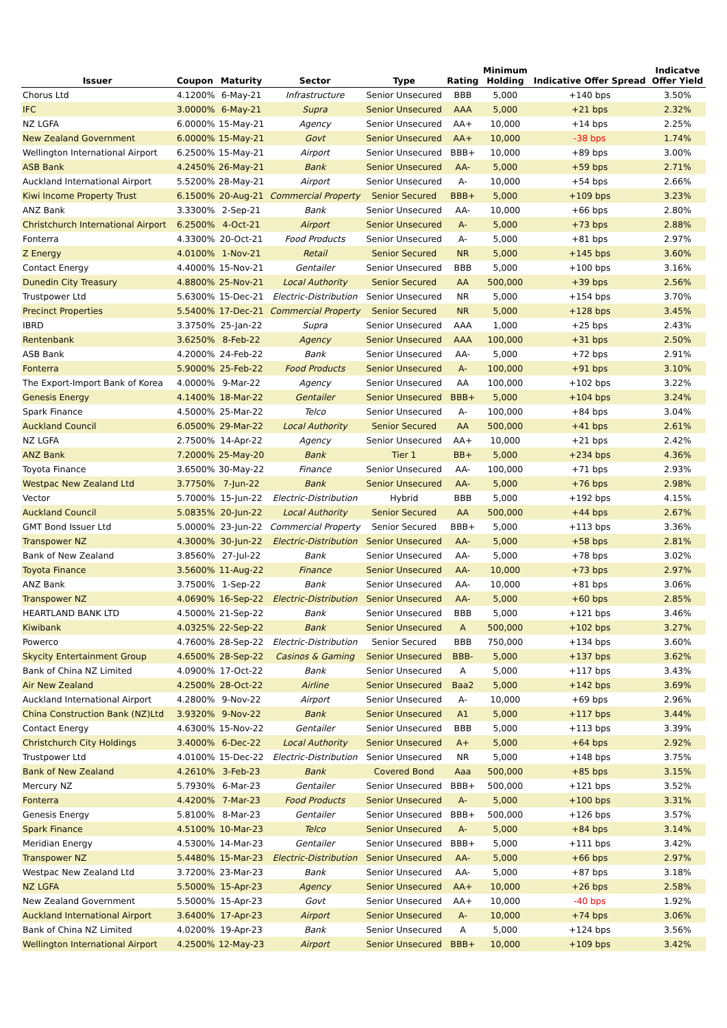| Issuer | Coupon | Maturity | Sector | Type | Rating | Minimum Holding | Indicative Offer Spread | Indicatve Offer Yield |
| --- | --- | --- | --- | --- | --- | --- | --- | --- |
| Chorus Ltd | 4.1200% | 6-May-21 | Infrastructure | Senior Unsecured | BBB | 5,000 | +140 bps | 3.50% |
| IFC | 3.0000% | 6-May-21 | Supra | Senior Unsecured | AAA | 5,000 | +21 bps | 2.32% |
| NZ LGFA | 6.0000% | 15-May-21 | Agency | Senior Unsecured | AA+ | 10,000 | +14 bps | 2.25% |
| New Zealand Government | 6.0000% | 15-May-21 | Govt | Senior Unsecured | AA+ | 10,000 | -38 bps | 1.74% |
| Wellington International Airport | 6.2500% | 15-May-21 | Airport | Senior Unsecured | BBB+ | 10,000 | +89 bps | 3.00% |
| ASB Bank | 4.2450% | 26-May-21 | Bank | Senior Unsecured | AA- | 5,000 | +59 bps | 2.71% |
| Auckland International Airport | 5.5200% | 28-May-21 | Airport | Senior Unsecured | A- | 10,000 | +54 bps | 2.66% |
| Kiwi Income Property Trust | 6.1500% | 20-Aug-21 | Commercial Property | Senior Secured | BBB+ | 5,000 | +109 bps | 3.23% |
| ANZ Bank | 3.3300% | 2-Sep-21 | Bank | Senior Unsecured | AA- | 10,000 | +66 bps | 2.80% |
| Christchurch International Airport | 6.2500% | 4-Oct-21 | Airport | Senior Unsecured | A- | 5,000 | +73 bps | 2.88% |
| Fonterra | 4.3300% | 20-Oct-21 | Food Products | Senior Unsecured | A- | 5,000 | +81 bps | 2.97% |
| Z Energy | 4.0100% | 1-Nov-21 | Retail | Senior Secured | NR | 5,000 | +145 bps | 3.60% |
| Contact Energy | 4.4000% | 15-Nov-21 | Gentailer | Senior Unsecured | BBB | 5,000 | +100 bps | 3.16% |
| Dunedin City Treasury | 4.8800% | 25-Nov-21 | Local Authority | Senior Secured | AA | 500,000 | +39 bps | 2.56% |
| Trustpower Ltd | 5.6300% | 15-Dec-21 | Electric-Distribution | Senior Unsecured | NR | 5,000 | +154 bps | 3.70% |
| Precinct Properties | 5.5400% | 17-Dec-21 | Commercial Property | Senior Secured | NR | 5,000 | +128 bps | 3.45% |
| IBRD | 3.3750% | 25-Jan-22 | Supra | Senior Unsecured | AAA | 1,000 | +25 bps | 2.43% |
| Rentenbank | 3.6250% | 8-Feb-22 | Agency | Senior Unsecured | AAA | 100,000 | +31 bps | 2.50% |
| ASB Bank | 4.2000% | 24-Feb-22 | Bank | Senior Unsecured | AA- | 5,000 | +72 bps | 2.91% |
| Fonterra | 5.9000% | 25-Feb-22 | Food Products | Senior Unsecured | A- | 100,000 | +91 bps | 3.10% |
| The Export-Import Bank of Korea | 4.0000% | 9-Mar-22 | Agency | Senior Unsecured | AA | 100,000 | +102 bps | 3.22% |
| Genesis Energy | 4.1400% | 18-Mar-22 | Gentailer | Senior Unsecured | BBB+ | 5,000 | +104 bps | 3.24% |
| Spark Finance | 4.5000% | 25-Mar-22 | Telco | Senior Unsecured | A- | 100,000 | +84 bps | 3.04% |
| Auckland Council | 6.0500% | 29-Mar-22 | Local Authority | Senior Secured | AA | 500,000 | +41 bps | 2.61% |
| NZ LGFA | 2.7500% | 14-Apr-22 | Agency | Senior Unsecured | AA+ | 10,000 | +21 bps | 2.42% |
| ANZ Bank | 7.2000% | 25-May-20 | Bank | Tier 1 | BB+ | 5,000 | +234 bps | 4.36% |
| Toyota Finance | 3.6500% | 30-May-22 | Finance | Senior Unsecured | AA- | 100,000 | +71 bps | 2.93% |
| Westpac New Zealand Ltd | 3.7750% | 7-Jun-22 | Bank | Senior Unsecured | AA- | 5,000 | +76 bps | 2.98% |
| Vector | 5.7000% | 15-Jun-22 | Electric-Distribution | Hybrid | BBB | 5,000 | +192 bps | 4.15% |
| Auckland Council | 5.0835% | 20-Jun-22 | Local Authority | Senior Secured | AA | 500,000 | +44 bps | 2.67% |
| GMT Bond Issuer Ltd | 5.0000% | 23-Jun-22 | Commercial Property | Senior Secured | BBB+ | 5,000 | +113 bps | 3.36% |
| Transpower NZ | 4.3000% | 30-Jun-22 | Electric-Distribution | Senior Unsecured | AA- | 5,000 | +58 bps | 2.81% |
| Bank of New Zealand | 3.8560% | 27-Jul-22 | Bank | Senior Unsecured | AA- | 5,000 | +78 bps | 3.02% |
| Toyota Finance | 3.5600% | 11-Aug-22 | Finance | Senior Unsecured | AA- | 10,000 | +73 bps | 2.97% |
| ANZ Bank | 3.7500% | 1-Sep-22 | Bank | Senior Unsecured | AA- | 10,000 | +81 bps | 3.06% |
| Transpower NZ | 4.0690% | 16-Sep-22 | Electric-Distribution | Senior Unsecured | AA- | 5,000 | +60 bps | 2.85% |
| HEARTLAND BANK LTD | 4.5000% | 21-Sep-22 | Bank | Senior Unsecured | BBB | 5,000 | +121 bps | 3.46% |
| Kiwibank | 4.0325% | 22-Sep-22 | Bank | Senior Unsecured | A | 500,000 | +102 bps | 3.27% |
| Powerco | 4.7600% | 28-Sep-22 | Electric-Distribution | Senior Secured | BBB | 750,000 | +134 bps | 3.60% |
| Skycity Entertainment Group | 4.6500% | 28-Sep-22 | Casinos & Gaming | Senior Unsecured | BBB- | 5,000 | +137 bps | 3.62% |
| Bank of China NZ Limited | 4.0900% | 17-Oct-22 | Bank | Senior Unsecured | A | 5,000 | +117 bps | 3.43% |
| Air New Zealand | 4.2500% | 28-Oct-22 | Airline | Senior Unsecured | Baa2 | 5,000 | +142 bps | 3.69% |
| Auckland International Airport | 4.2800% | 9-Nov-22 | Airport | Senior Unsecured | A- | 10,000 | +69 bps | 2.96% |
| China Construction Bank (NZ)Ltd | 3.9320% | 9-Nov-22 | Bank | Senior Unsecured | A1 | 5,000 | +117 bps | 3.44% |
| Contact Energy | 4.6300% | 15-Nov-22 | Gentailer | Senior Unsecured | BBB | 5,000 | +113 bps | 3.39% |
| Christchurch City Holdings | 3.4000% | 6-Dec-22 | Local Authority | Senior Unsecured | A+ | 5,000 | +64 bps | 2.92% |
| Trustpower Ltd | 4.0100% | 15-Dec-22 | Electric-Distribution | Senior Unsecured | NR | 5,000 | +148 bps | 3.75% |
| Bank of New Zealand | 4.2610% | 3-Feb-23 | Bank | Covered Bond | Aaa | 500,000 | +85 bps | 3.15% |
| Mercury NZ | 5.7930% | 6-Mar-23 | Gentailer | Senior Unsecured | BBB+ | 500,000 | +121 bps | 3.52% |
| Fonterra | 4.4200% | 7-Mar-23 | Food Products | Senior Unsecured | A- | 5,000 | +100 bps | 3.31% |
| Genesis Energy | 5.8100% | 8-Mar-23 | Gentailer | Senior Unsecured | BBB+ | 500,000 | +126 bps | 3.57% |
| Spark Finance | 4.5100% | 10-Mar-23 | Telco | Senior Unsecured | A- | 5,000 | +84 bps | 3.14% |
| Meridian Energy | 4.5300% | 14-Mar-23 | Gentailer | Senior Unsecured | BBB+ | 5,000 | +111 bps | 3.42% |
| Transpower NZ | 5.4480% | 15-Mar-23 | Electric-Distribution | Senior Unsecured | AA- | 5,000 | +66 bps | 2.97% |
| Westpac New Zealand Ltd | 3.7200% | 23-Mar-23 | Bank | Senior Unsecured | AA- | 5,000 | +87 bps | 3.18% |
| NZ LGFA | 5.5000% | 15-Apr-23 | Agency | Senior Unsecured | AA+ | 10,000 | +26 bps | 2.58% |
| New Zealand Government | 5.5000% | 15-Apr-23 | Govt | Senior Unsecured | AA+ | 10,000 | -40 bps | 1.92% |
| Auckland International Airport | 3.6400% | 17-Apr-23 | Airport | Senior Unsecured | A- | 10,000 | +74 bps | 3.06% |
| Bank of China NZ Limited | 4.0200% | 19-Apr-23 | Bank | Senior Unsecured | A | 5,000 | +124 bps | 3.56% |
| Wellington International Airport | 4.2500% | 12-May-23 | Airport | Senior Unsecured | BBB+ | 10,000 | +109 bps | 3.42% |